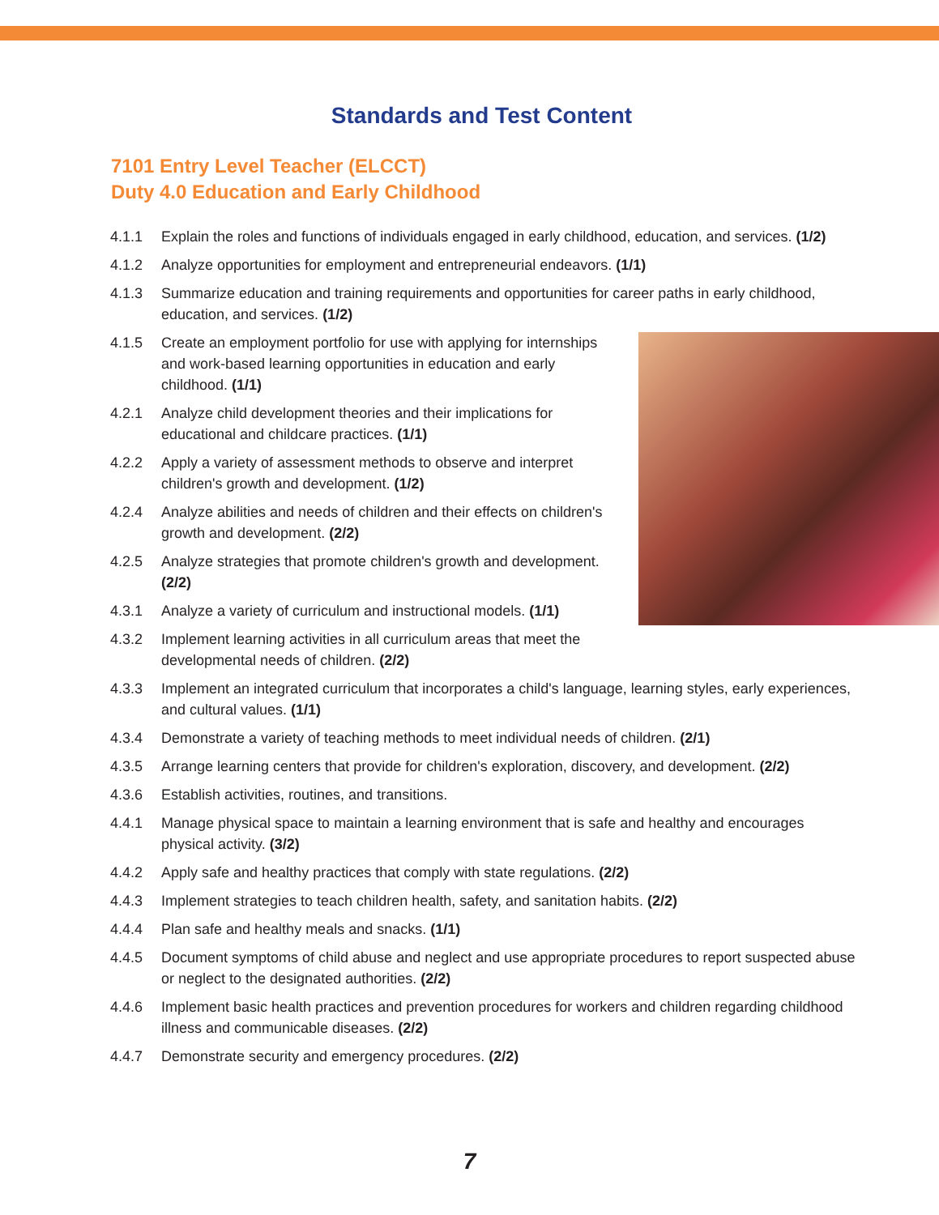Standards and Test Content
7101 Entry Level Teacher (ELCCT)
Duty 4.0 Education and Early Childhood
4.1.1 Explain the roles and functions of individuals engaged in early childhood, education, and services. (1/2)
4.1.2 Analyze opportunities for employment and entrepreneurial endeavors. (1/1)
4.1.3 Summarize education and training requirements and opportunities for career paths in early childhood, education, and services. (1/2)
4.1.5 Create an employment portfolio for use with applying for internships and work-based learning opportunities in education and early childhood. (1/1)
4.2.1 Analyze child development theories and their implications for educational and childcare practices. (1/1)
4.2.2 Apply a variety of assessment methods to observe and interpret children's growth and development. (1/2)
4.2.4 Analyze abilities and needs of children and their effects on children's growth and development. (2/2)
4.2.5 Analyze strategies that promote children's growth and development. (2/2)
4.3.1 Analyze a variety of curriculum and instructional models. (1/1)
4.3.2 Implement learning activities in all curriculum areas that meet the developmental needs of children. (2/2)
4.3.3 Implement an integrated curriculum that incorporates a child's language, learning styles, early experiences, and cultural values. (1/1)
4.3.4 Demonstrate a variety of teaching methods to meet individual needs of children. (2/1)
4.3.5 Arrange learning centers that provide for children's exploration, discovery, and development. (2/2)
4.3.6 Establish activities, routines, and transitions.
4.4.1 Manage physical space to maintain a learning environment that is safe and healthy and encourages physical activity. (3/2)
4.4.2 Apply safe and healthy practices that comply with state regulations. (2/2)
4.4.3 Implement strategies to teach children health, safety, and sanitation habits. (2/2)
4.4.4 Plan safe and healthy meals and snacks. (1/1)
4.4.5 Document symptoms of child abuse and neglect and use appropriate procedures to report suspected abuse or neglect to the designated authorities. (2/2)
4.4.6 Implement basic health practices and prevention procedures for workers and children regarding childhood illness and communicable diseases. (2/2)
4.4.7 Demonstrate security and emergency procedures. (2/2)
7